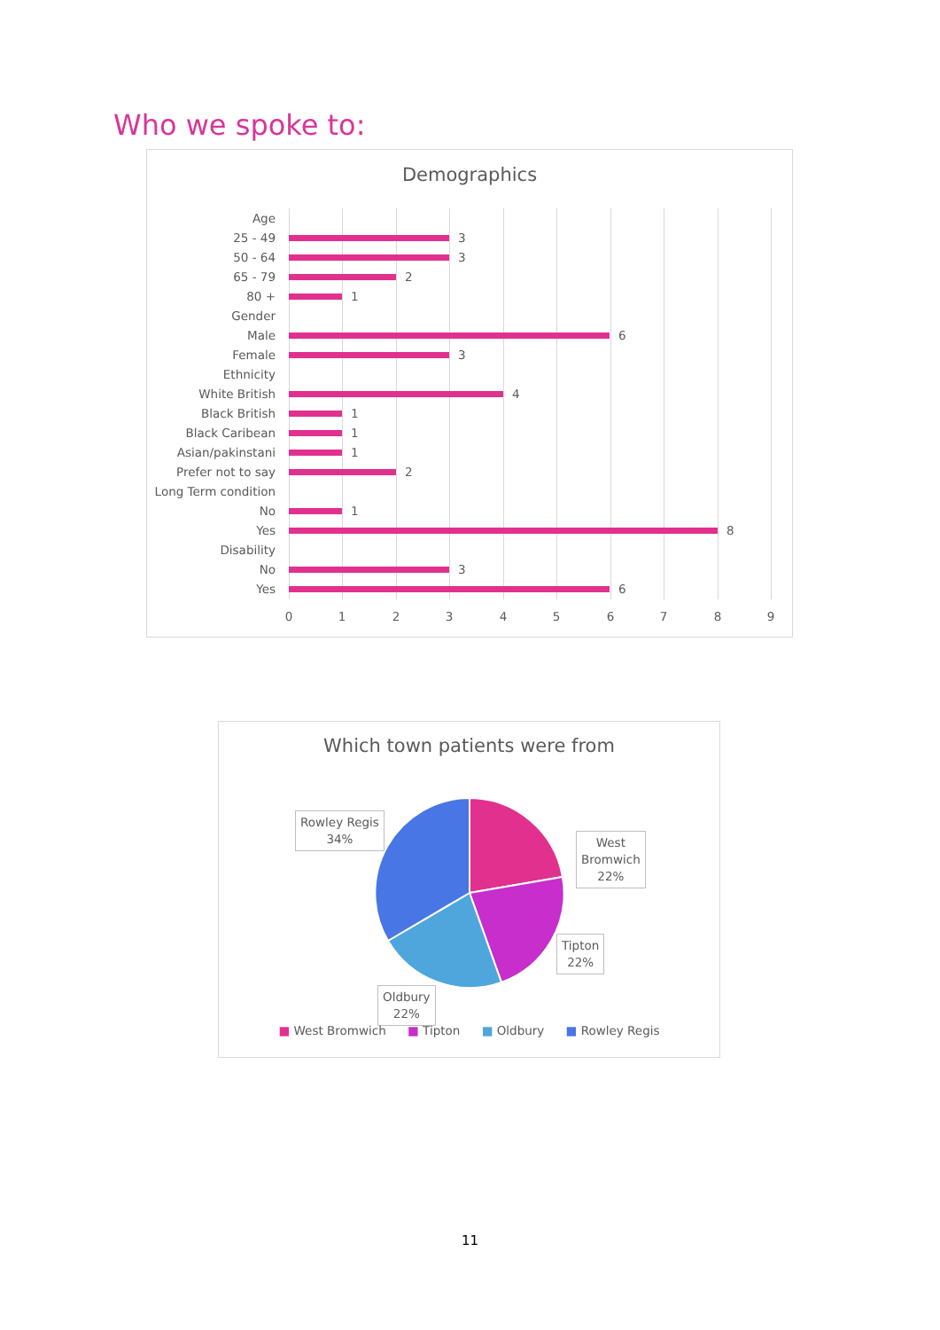Who we spoke to:
Demographics
Age
25 - 49 3
50 - 64 3
65 - 79 2
80 + 1
Gender
Male 6
Female 3
Ethnicity
White British 4
Black British 1
Black Caribean 1
Asian/pakinstani 1
Prefer not to say 2
Long Term condition
No 1
Yes 8
Disability
No 3
Yes 6
0 1 2 3 4 5 6 7 8 9
Which town patients were from
Rowley Regis
34%
West
Bromwich
22%
Tipton
22%
Oldbury
22%
■ West Bromwich ■ Tipton ■ Oldbury ■ Rowley Regis
11